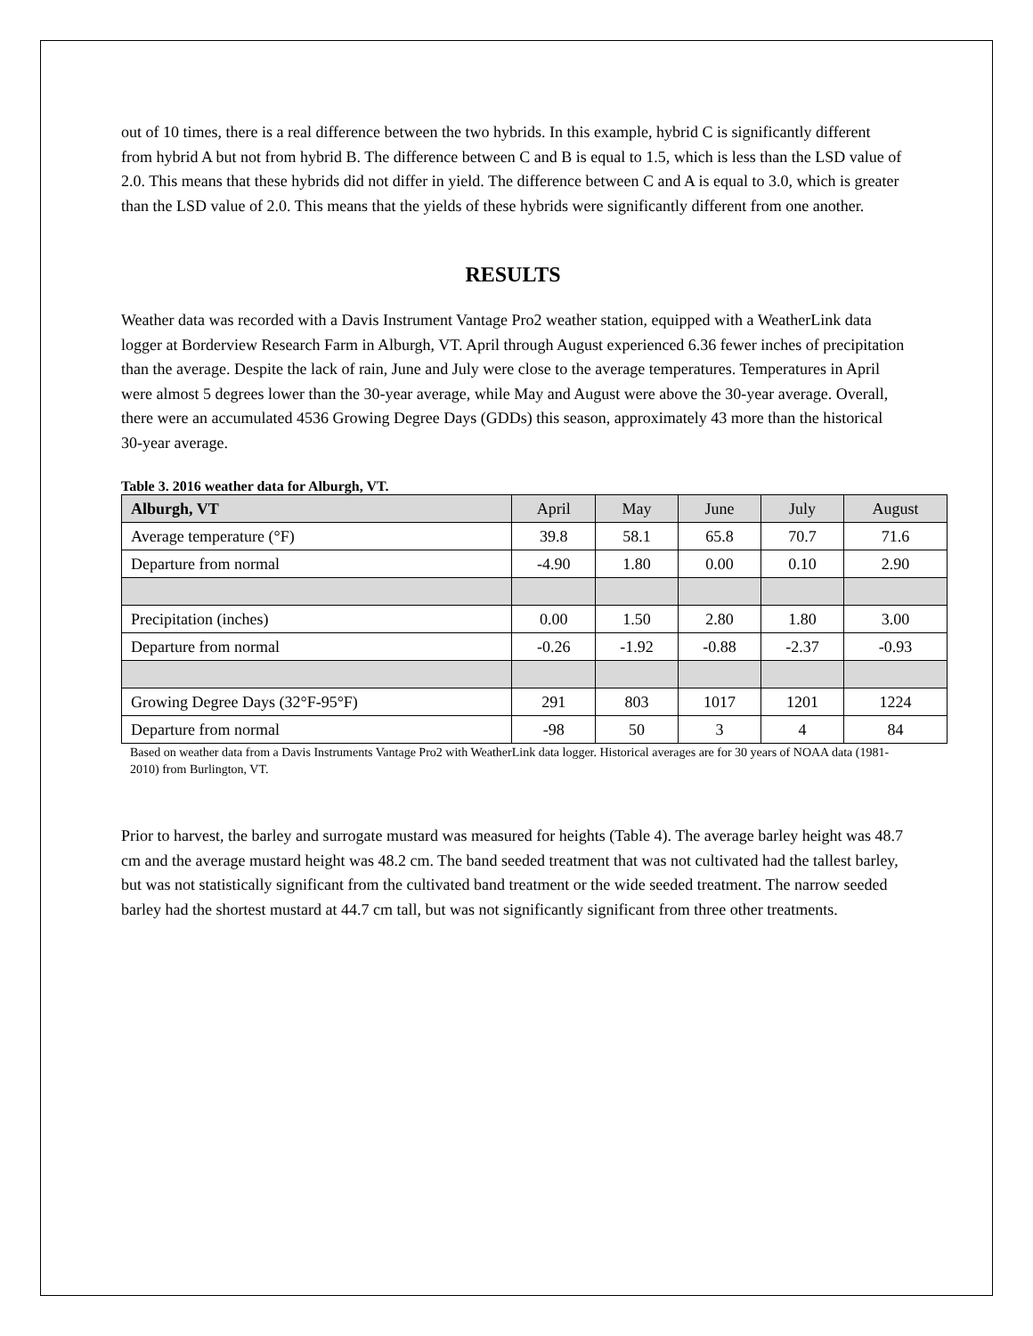out of 10 times, there is a real difference between the two hybrids. In this example, hybrid C is significantly different from hybrid A but not from hybrid B. The difference between C and B is equal to 1.5, which is less than the LSD value of 2.0. This means that these hybrids did not differ in yield. The difference between C and A is equal to 3.0, which is greater than the LSD value of 2.0. This means that the yields of these hybrids were significantly different from one another.
RESULTS
Weather data was recorded with a Davis Instrument Vantage Pro2 weather station, equipped with a WeatherLink data logger at Borderview Research Farm in Alburgh, VT. April through August experienced 6.36 fewer inches of precipitation than the average. Despite the lack of rain, June and July were close to the average temperatures. Temperatures in April were almost 5 degrees lower than the 30-year average, while May and August were above the 30-year average. Overall, there were an accumulated 4536 Growing Degree Days (GDDs) this season, approximately 43 more than the historical 30-year average.
Table 3. 2016 weather data for Alburgh, VT.
| Alburgh, VT | April | May | June | July | August |
| Average temperature (°F) | 39.8 | 58.1 | 65.8 | 70.7 | 71.6 |
| Departure from normal | -4.90 | 1.80 | 0.00 | 0.10 | 2.90 |
| Precipitation (inches) | 0.00 | 1.50 | 2.80 | 1.80 | 3.00 |
| Departure from normal | -0.26 | -1.92 | -0.88 | -2.37 | -0.93 |
| Growing Degree Days (32°F-95°F) | 291 | 803 | 1017 | 1201 | 1224 |
| Departure from normal | -98 | 50 | 3 | 4 | 84 |
Based on weather data from a Davis Instruments Vantage Pro2 with WeatherLink data logger. Historical averages are for 30 years of NOAA data (1981-2010) from Burlington, VT.
Prior to harvest, the barley and surrogate mustard was measured for heights (Table 4). The average barley height was 48.7 cm and the average mustard height was 48.2 cm. The band seeded treatment that was not cultivated had the tallest barley, but was not statistically significant from the cultivated band treatment or the wide seeded treatment. The narrow seeded barley had the shortest mustard at 44.7 cm tall, but was not significantly significant from three other treatments.